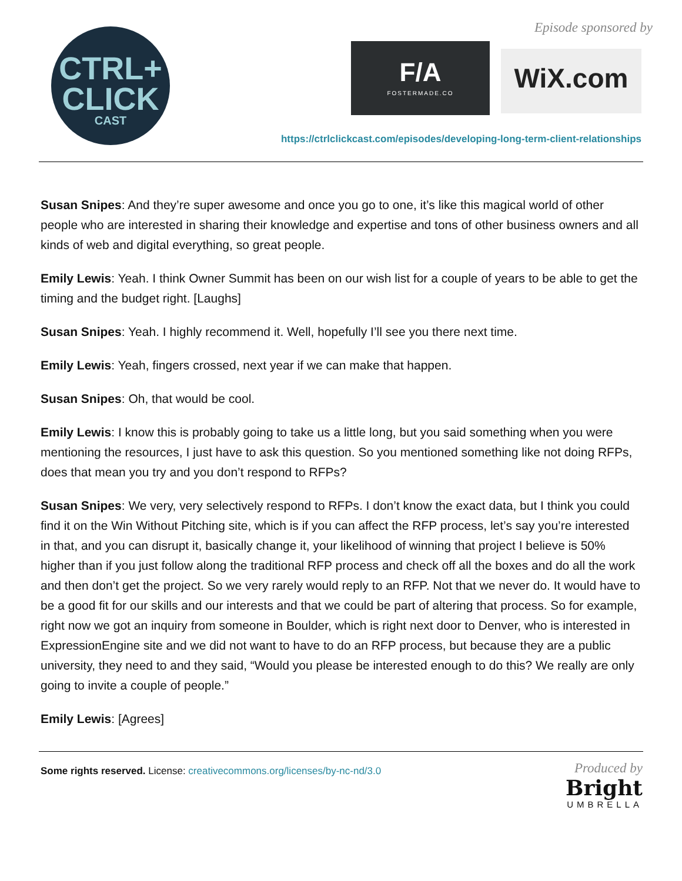CTRL+
CLICK
CAST
Episode sponsored by
F/A
FOSTERMADE.CO
WiX.com
https://ctrlclickcast.com/episodes/developing-long-term-client-relationships
Susan Snipes: And they’re super awesome and once you go to one, it’s like this magical world of other people who are interested in sharing their knowledge and expertise and tons of other business owners and all kinds of web and digital everything, so great people.
Emily Lewis: Yeah. I think Owner Summit has been on our wish list for a couple of years to be able to get the timing and the budget right. [Laughs]
Susan Snipes: Yeah. I highly recommend it. Well, hopefully I’ll see you there next time.
Emily Lewis: Yeah, fingers crossed, next year if we can make that happen.
Susan Snipes: Oh, that would be cool.
Emily Lewis: I know this is probably going to take us a little long, but you said something when you were mentioning the resources, I just have to ask this question. So you mentioned something like not doing RFPs, does that mean you try and you don’t respond to RFPs?
Susan Snipes: We very, very selectively respond to RFPs. I don’t know the exact data, but I think you could find it on the Win Without Pitching site, which is if you can affect the RFP process, let’s say you’re interested in that, and you can disrupt it, basically change it, your likelihood of winning that project I believe is 50% higher than if you just follow along the traditional RFP process and check off all the boxes and do all the work and then don’t get the project. So we very rarely would reply to an RFP. Not that we never do. It would have to be a good fit for our skills and our interests and that we could be part of altering that process. So for example, right now we got an inquiry from someone in Boulder, which is right next door to Denver, who is interested in ExpressionEngine site and we did not want to have to do an RFP process, but because they are a public university, they need to and they said, “Would you please be interested enough to do this? We really are only going to invite a couple of people.”
Emily Lewis: [Agrees]
Some rights reserved. License: creativecommons.org/licenses/by-nc-nd/3.0
Produced by
Bright
UMBRELLA